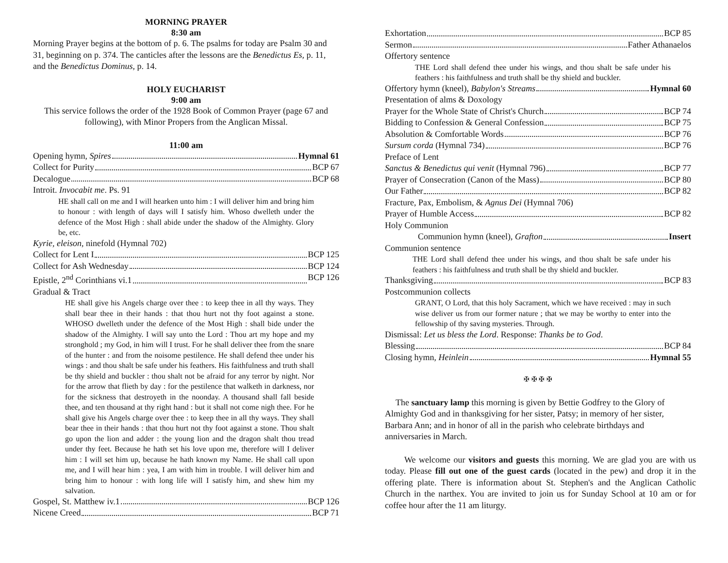MORNING PRAYER
8:30 am
Morning Prayer begins at the bottom of p. 6. The psalms for today are Psalm 30 and 31, beginning on p. 374. The canticles after the lessons are the Benedictus Es, p. 11, and the Benedictus Dominus, p. 14.
HOLY EUCHARIST
9:00 am
This service follows the order of the 1928 Book of Common Prayer (page 67 and following), with Minor Propers from the Anglican Missal.
11:00 am
Opening hymn, Spires Hymnal 61
Collect for Purity BCP 67
Decalogue BCP 68
Introit. Invocabit me. Ps. 91
HE shall call on me and I will hearken unto him : I will deliver him and bring him to honour : with length of days will I satisfy him. Whoso dwelleth under the defence of the Most High : shall abide under the shadow of the Almighty. Glory be, etc.
Kyrie, eleison, ninefold (Hymnal 702)
Collect for Lent I BCP 125
Collect for Ash Wednesday BCP 124
Epistle, 2<sup>nd</sup> Corinthians vi.1 BCP 126
Gradual & Tract
HE shall give his Angels charge over thee : to keep thee in all thy ways. They shall bear thee in their hands : that thou hurt not thy foot against a stone. WHOSO dwelleth under the defence of the Most High : shall bide under the shadow of the Almighty. I will say unto the Lord : Thou art my hope and my stronghold ; my God, in him will I trust. For he shall deliver thee from the snare of the hunter : and from the noisome pestilence. He shall defend thee under his wings : and thou shalt be safe under his feathers. His faithfulness and truth shall be thy shield and buckler : thou shalt not be afraid for any terror by night. Nor for the arrow that flieth by day : for the pestilence that walketh in darkness, nor for the sickness that destroyeth in the noonday. A thousand shall fall beside thee, and ten thousand at thy right hand : but it shall not come nigh thee. For he shall give his Angels charge over thee : to keep thee in all thy ways. They shall bear thee in their hands : that thou hurt not thy foot against a stone. Thou shalt go upon the lion and adder : the young lion and the dragon shalt thou tread under thy feet. Because he hath set his love upon me, therefore will I deliver him : I will set him up, because he hath known my Name. He shall call upon me, and I will hear him : yea, I am with him in trouble. I will deliver him and bring him to honour : with long life will I satisfy him, and shew him my salvation.
Gospel, St. Matthew iv.1 BCP 126
Nicene Creed BCP 71
Exhortation BCP 85
Sermon Father Athanaelos
Offertory sentence
THE Lord shall defend thee under his wings, and thou shalt be safe under his feathers : his faithfulness and truth shall be thy shield and buckler.
Offertory hymn (kneel), Babylon's Streams Hymnal 60
Presentation of alms & Doxology
Prayer for the Whole State of Christ's Church BCP 74
Bidding to Confession & General Confession BCP 75
Absolution & Comfortable Words BCP 76
Sursum corda (Hymnal 734) BCP 76
Preface of Lent
Sanctus & Benedictus qui venit (Hymnal 796) BCP 77
Prayer of Consecration (Canon of the Mass) BCP 80
Our Father BCP 82
Fracture, Pax, Embolism, & Agnus Dei (Hymnal 706)
Prayer of Humble Access BCP 82
Holy Communion
Communion hymn (kneel), Grafton Insert
Communion sentence
THE Lord shall defend thee under his wings, and thou shalt be safe under his feathers : his faithfulness and truth shall be thy shield and buckler.
Thanksgiving BCP 83
Postcommunion collects
GRANT, O Lord, that this holy Sacrament, which we have received : may in such wise deliver us from our former nature ; that we may be worthy to enter into the fellowship of thy saving mysteries. Through.
Dismissal: Let us bless the Lord. Response: Thanks be to God.
Blessing BCP 84
Closing hymn, Heinlein Hymnal 55
✠ ✠ ✠ ✠
The sanctuary lamp this morning is given by Bettie Godfrey to the Glory of Almighty God and in thanksgiving for her sister, Patsy; in memory of her sister, Barbara Ann; and in honor of all in the parish who celebrate birthdays and anniversaries in March.
We welcome our visitors and guests this morning. We are glad you are with us today. Please fill out one of the guest cards (located in the pew) and drop it in the offering plate. There is information about St. Stephen's and the Anglican Catholic Church in the narthex. You are invited to join us for Sunday School at 10 am or for coffee hour after the 11 am liturgy.